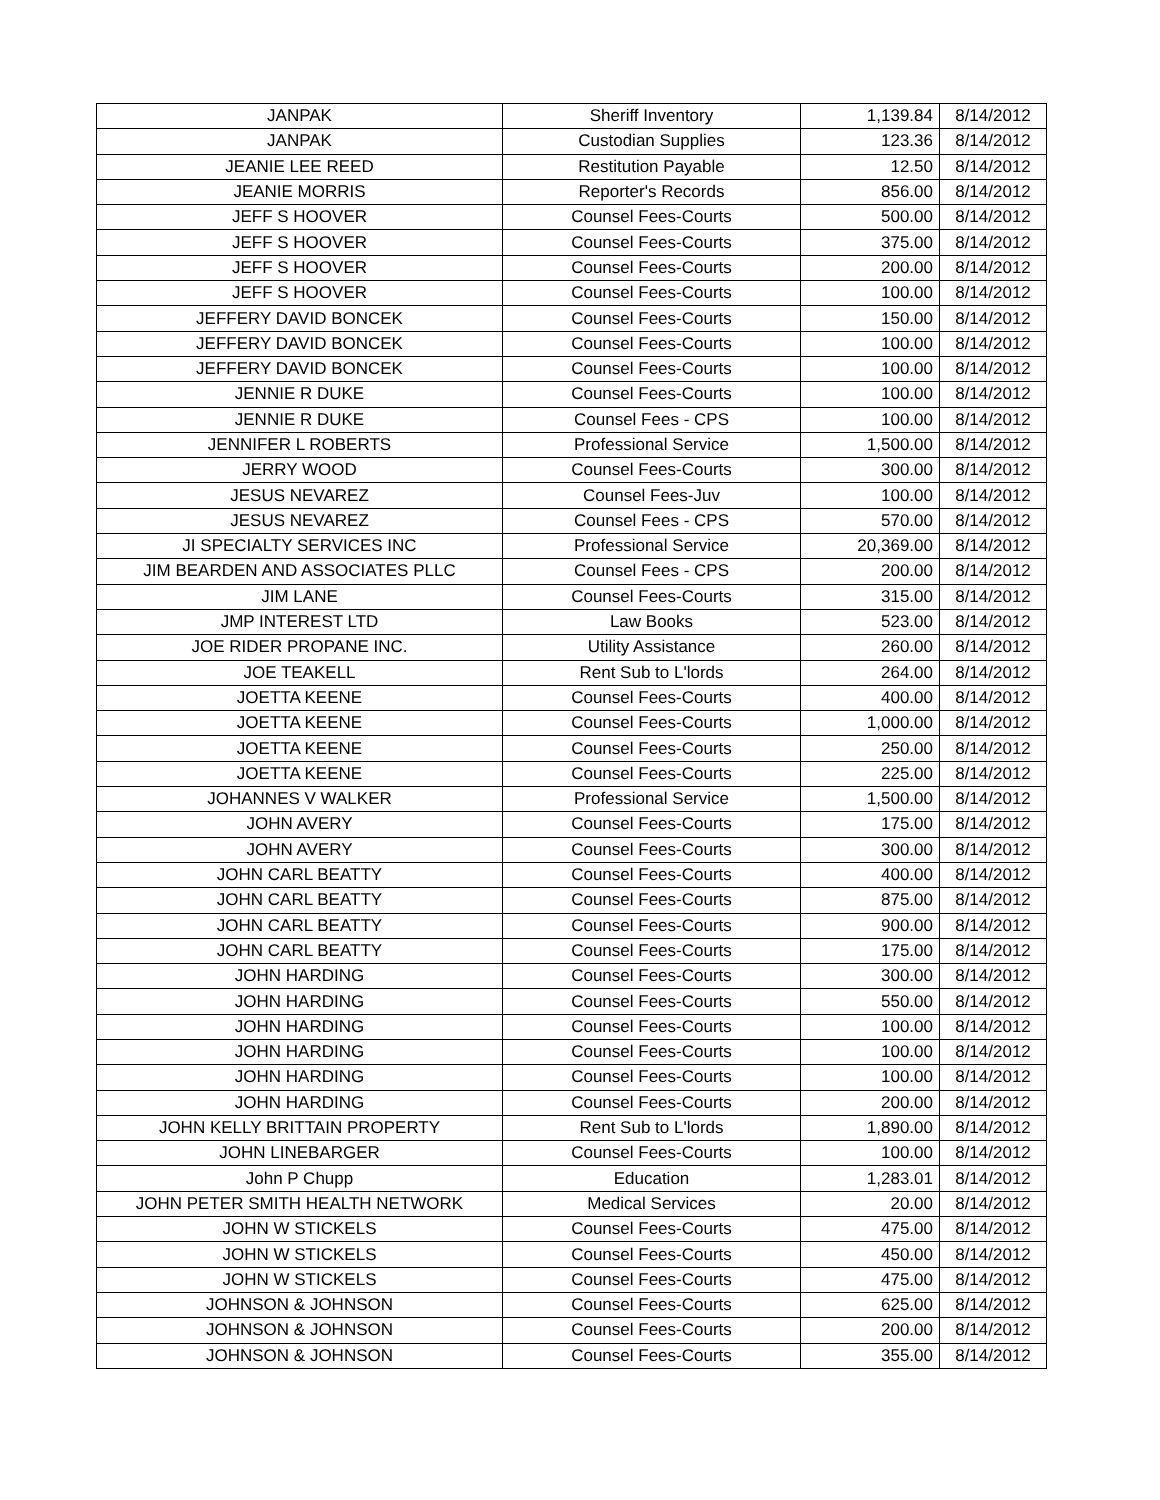| JANPAK | Sheriff Inventory | 1,139.84 | 8/14/2012 |
| JANPAK | Custodian Supplies | 123.36 | 8/14/2012 |
| JEANIE LEE REED | Restitution Payable | 12.50 | 8/14/2012 |
| JEANIE MORRIS | Reporter's Records | 856.00 | 8/14/2012 |
| JEFF S HOOVER | Counsel Fees-Courts | 500.00 | 8/14/2012 |
| JEFF S HOOVER | Counsel Fees-Courts | 375.00 | 8/14/2012 |
| JEFF S HOOVER | Counsel Fees-Courts | 200.00 | 8/14/2012 |
| JEFF S HOOVER | Counsel Fees-Courts | 100.00 | 8/14/2012 |
| JEFFERY DAVID BONCEK | Counsel Fees-Courts | 150.00 | 8/14/2012 |
| JEFFERY DAVID BONCEK | Counsel Fees-Courts | 100.00 | 8/14/2012 |
| JEFFERY DAVID BONCEK | Counsel Fees-Courts | 100.00 | 8/14/2012 |
| JENNIE R DUKE | Counsel Fees-Courts | 100.00 | 8/14/2012 |
| JENNIE R DUKE | Counsel Fees - CPS | 100.00 | 8/14/2012 |
| JENNIFER L ROBERTS | Professional Service | 1,500.00 | 8/14/2012 |
| JERRY WOOD | Counsel Fees-Courts | 300.00 | 8/14/2012 |
| JESUS NEVAREZ | Counsel Fees-Juv | 100.00 | 8/14/2012 |
| JESUS NEVAREZ | Counsel Fees - CPS | 570.00 | 8/14/2012 |
| JI SPECIALTY SERVICES INC | Professional Service | 20,369.00 | 8/14/2012 |
| JIM BEARDEN AND ASSOCIATES PLLC | Counsel Fees - CPS | 200.00 | 8/14/2012 |
| JIM LANE | Counsel Fees-Courts | 315.00 | 8/14/2012 |
| JMP INTEREST LTD | Law Books | 523.00 | 8/14/2012 |
| JOE RIDER PROPANE INC. | Utility Assistance | 260.00 | 8/14/2012 |
| JOE TEAKELL | Rent Sub to L'lords | 264.00 | 8/14/2012 |
| JOETTA KEENE | Counsel Fees-Courts | 400.00 | 8/14/2012 |
| JOETTA KEENE | Counsel Fees-Courts | 1,000.00 | 8/14/2012 |
| JOETTA KEENE | Counsel Fees-Courts | 250.00 | 8/14/2012 |
| JOETTA KEENE | Counsel Fees-Courts | 225.00 | 8/14/2012 |
| JOHANNES V WALKER | Professional Service | 1,500.00 | 8/14/2012 |
| JOHN AVERY | Counsel Fees-Courts | 175.00 | 8/14/2012 |
| JOHN AVERY | Counsel Fees-Courts | 300.00 | 8/14/2012 |
| JOHN CARL BEATTY | Counsel Fees-Courts | 400.00 | 8/14/2012 |
| JOHN CARL BEATTY | Counsel Fees-Courts | 875.00 | 8/14/2012 |
| JOHN CARL BEATTY | Counsel Fees-Courts | 900.00 | 8/14/2012 |
| JOHN CARL BEATTY | Counsel Fees-Courts | 175.00 | 8/14/2012 |
| JOHN HARDING | Counsel Fees-Courts | 300.00 | 8/14/2012 |
| JOHN HARDING | Counsel Fees-Courts | 550.00 | 8/14/2012 |
| JOHN HARDING | Counsel Fees-Courts | 100.00 | 8/14/2012 |
| JOHN HARDING | Counsel Fees-Courts | 100.00 | 8/14/2012 |
| JOHN HARDING | Counsel Fees-Courts | 100.00 | 8/14/2012 |
| JOHN HARDING | Counsel Fees-Courts | 200.00 | 8/14/2012 |
| JOHN KELLY BRITTAIN PROPERTY | Rent Sub to L'lords | 1,890.00 | 8/14/2012 |
| JOHN LINEBARGER | Counsel Fees-Courts | 100.00 | 8/14/2012 |
| John P Chupp | Education | 1,283.01 | 8/14/2012 |
| JOHN PETER SMITH HEALTH NETWORK | Medical Services | 20.00 | 8/14/2012 |
| JOHN W STICKELS | Counsel Fees-Courts | 475.00 | 8/14/2012 |
| JOHN W STICKELS | Counsel Fees-Courts | 450.00 | 8/14/2012 |
| JOHN W STICKELS | Counsel Fees-Courts | 475.00 | 8/14/2012 |
| JOHNSON & JOHNSON | Counsel Fees-Courts | 625.00 | 8/14/2012 |
| JOHNSON & JOHNSON | Counsel Fees-Courts | 200.00 | 8/14/2012 |
| JOHNSON & JOHNSON | Counsel Fees-Courts | 355.00 | 8/14/2012 |